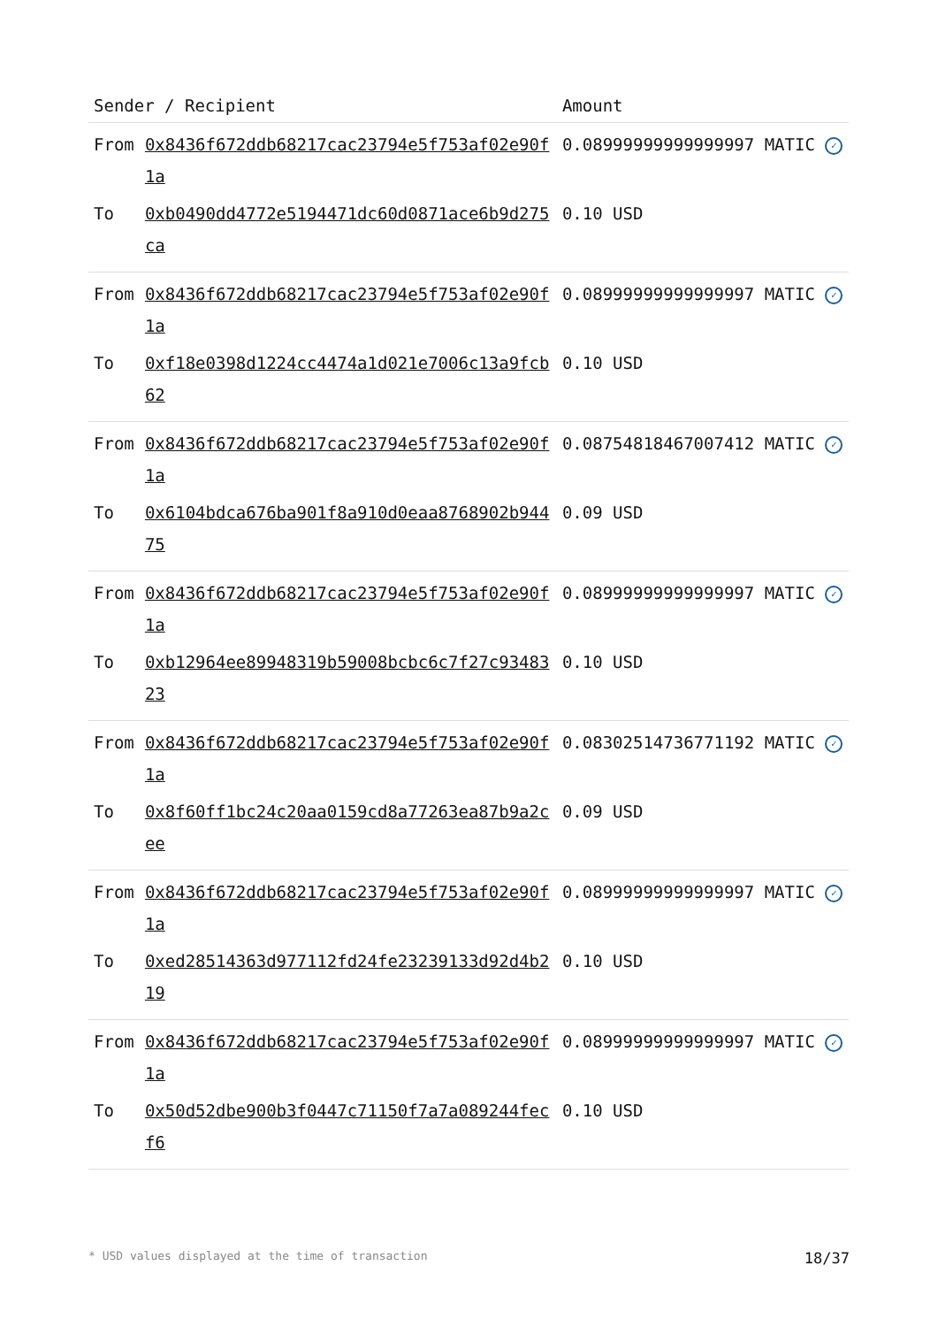| Sender / Recipient | | Amount |
| --- | --- | --- |
| From | 0x8436f672ddb68217cac23794e5f753af02e90f1a | 0.08999999999999997 MATIC ✓ |
| To | 0xb0490dd4772e5194471dc60d0871ace6b9d275ca | 0.10 USD |
| From | 0x8436f672ddb68217cac23794e5f753af02e90f1a | 0.08999999999999997 MATIC ✓ |
| To | 0xf18e0398d1224cc4474a1d021e7006c13a9fcb62 | 0.10 USD |
| From | 0x8436f672ddb68217cac23794e5f753af02e90f1a | 0.08754818467007412 MATIC ✓ |
| To | 0x6104bdca676ba901f8a910d0eaa8768902b94475 | 0.09 USD |
| From | 0x8436f672ddb68217cac23794e5f753af02e90f1a | 0.08999999999999997 MATIC ✓ |
| To | 0xb12964ee89948319b59008bcbc6c7f27c9348323 | 0.10 USD |
| From | 0x8436f672ddb68217cac23794e5f753af02e90f1a | 0.08302514736771192 MATIC ✓ |
| To | 0x8f60ff1bc24c20aa0159cd8a77263ea87b9a2cee | 0.09 USD |
| From | 0x8436f672ddb68217cac23794e5f753af02e90f1a | 0.08999999999999997 MATIC ✓ |
| To | 0xed28514363d977112fd24fe23239133d92d4b219 | 0.10 USD |
| From | 0x8436f672ddb68217cac23794e5f753af02e90f1a | 0.08999999999999997 MATIC ✓ |
| To | 0x50d52dbe900b3f0447c71150f7a7a089244fecf6 | 0.10 USD |
* USD values displayed at the time of transaction 18/37